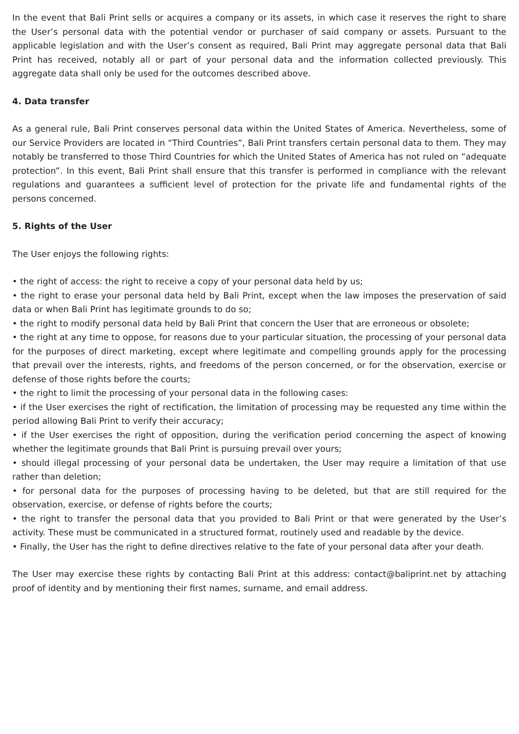In the event that Bali Print sells or acquires a company or its assets, in which case it reserves the right to share the User’s personal data with the potential vendor or purchaser of said company or assets. Pursuant to the applicable legislation and with the User’s consent as required, Bali Print may aggregate personal data that Bali Print has received, notably all or part of your personal data and the information collected previously. This aggregate data shall only be used for the outcomes described above.
4. Data transfer
As a general rule, Bali Print conserves personal data within the United States of America. Nevertheless, some of our Service Providers are located in “Third Countries”, Bali Print transfers certain personal data to them. They may notably be transferred to those Third Countries for which the United States of America has not ruled on “adequate protection”. In this event, Bali Print shall ensure that this transfer is performed in compliance with the relevant regulations and guarantees a sufficient level of protection for the private life and fundamental rights of the persons concerned.
5. Rights of the User
The User enjoys the following rights:
• the right of access: the right to receive a copy of your personal data held by us;
• the right to erase your personal data held by Bali Print, except when the law imposes the preservation of said data or when Bali Print has legitimate grounds to do so;
• the right to modify personal data held by Bali Print that concern the User that are erroneous or obsolete;
• the right at any time to oppose, for reasons due to your particular situation, the processing of your personal data for the purposes of direct marketing, except where legitimate and compelling grounds apply for the processing that prevail over the interests, rights, and freedoms of the person concerned, or for the observation, exercise or defense of those rights before the courts;
• the right to limit the processing of your personal data in the following cases:
• if the User exercises the right of rectification, the limitation of processing may be requested any time within the period allowing Bali Print to verify their accuracy;
• if the User exercises the right of opposition, during the verification period concerning the aspect of knowing whether the legitimate grounds that Bali Print is pursuing prevail over yours;
• should illegal processing of your personal data be undertaken, the User may require a limitation of that use rather than deletion;
• for personal data for the purposes of processing having to be deleted, but that are still required for the observation, exercise, or defense of rights before the courts;
• the right to transfer the personal data that you provided to Bali Print or that were generated by the User’s activity. These must be communicated in a structured format, routinely used and readable by the device.
• Finally, the User has the right to define directives relative to the fate of your personal data after your death.
The User may exercise these rights by contacting Bali Print at this address: contact@baliprint.net by attaching proof of identity and by mentioning their first names, surname, and email address.